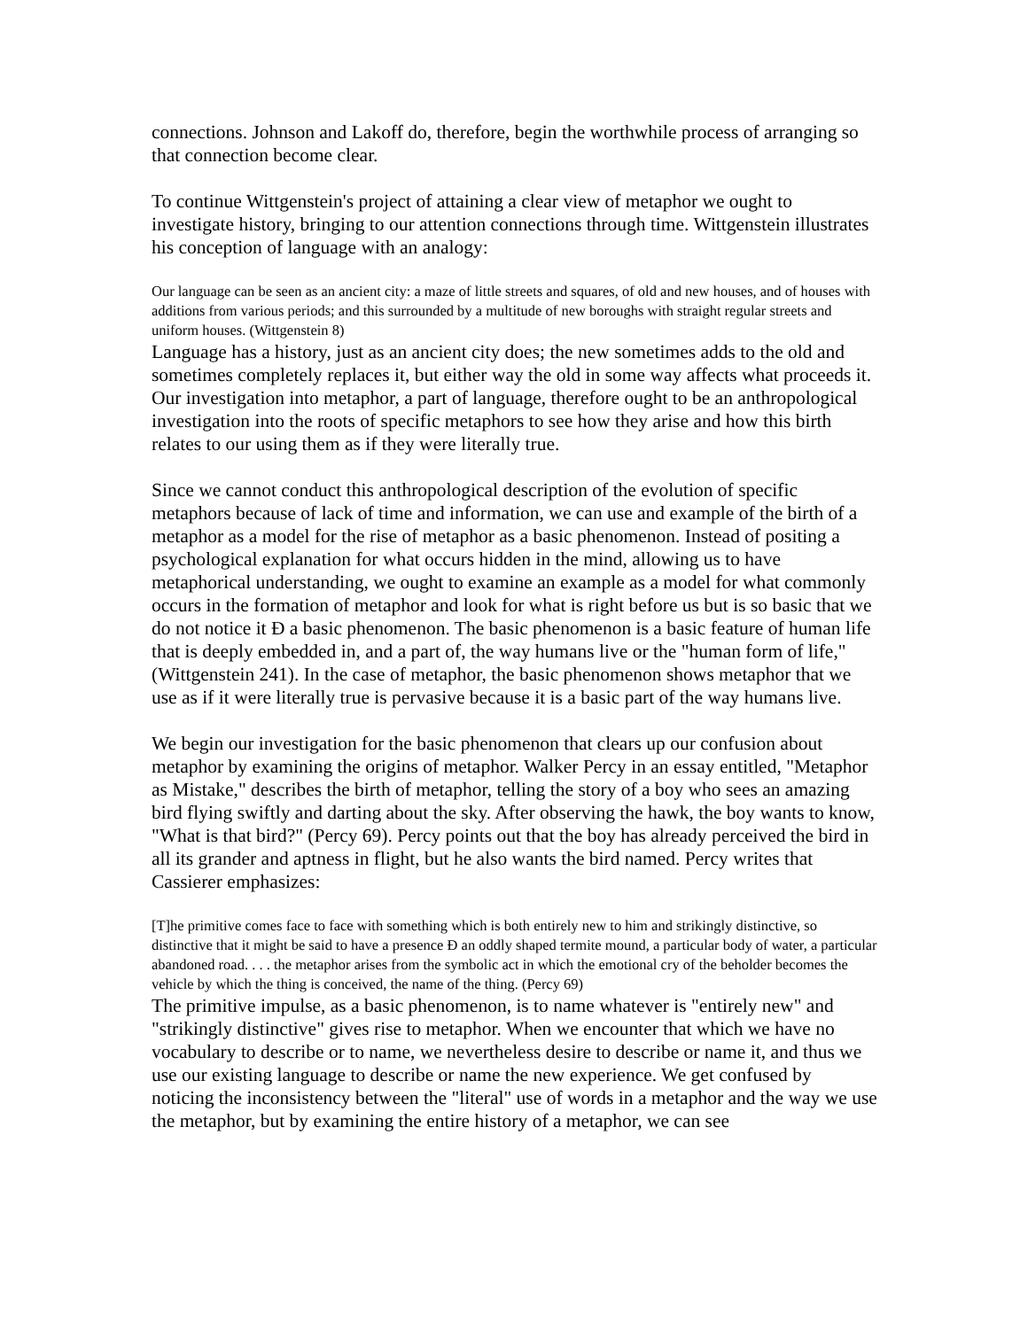connections. Johnson and Lakoff do, therefore, begin the worthwhile process of arranging so that connection become clear.
To continue Wittgenstein's project of attaining a clear view of metaphor we ought to investigate history, bringing to our attention connections through time. Wittgenstein illustrates his conception of language with an analogy:
Our language can be seen as an ancient city: a maze of little streets and squares, of old and new houses, and of houses with additions from various periods; and this surrounded by a multitude of new boroughs with straight regular streets and uniform houses. (Wittgenstein 8)
Language has a history, just as an ancient city does; the new sometimes adds to the old and sometimes completely replaces it, but either way the old in some way affects what proceeds it. Our investigation into metaphor, a part of language, therefore ought to be an anthropological investigation into the roots of specific metaphors to see how they arise and how this birth relates to our using them as if they were literally true.
Since we cannot conduct this anthropological description of the evolution of specific metaphors because of lack of time and information, we can use and example of the birth of a metaphor as a model for the rise of metaphor as a basic phenomenon. Instead of positing a psychological explanation for what occurs hidden in the mind, allowing us to have metaphorical understanding, we ought to examine an example as a model for what commonly occurs in the formation of metaphor and look for what is right before us but is so basic that we do not notice it Ð a basic phenomenon. The basic phenomenon is a basic feature of human life that is deeply embedded in, and a part of, the way humans live or the "human form of life," (Wittgenstein 241). In the case of metaphor, the basic phenomenon shows metaphor that we use as if it were literally true is pervasive because it is a basic part of the way humans live.
We begin our investigation for the basic phenomenon that clears up our confusion about metaphor by examining the origins of metaphor. Walker Percy in an essay entitled, "Metaphor as Mistake," describes the birth of metaphor, telling the story of a boy who sees an amazing bird flying swiftly and darting about the sky. After observing the hawk, the boy wants to know, "What is that bird?" (Percy 69). Percy points out that the boy has already perceived the bird in all its grander and aptness in flight, but he also wants the bird named. Percy writes that Cassierer emphasizes:
[T]he primitive comes face to face with something which is both entirely new to him and strikingly distinctive, so distinctive that it might be said to have a presence Ð an oddly shaped termite mound, a particular body of water, a particular abandoned road. . . . the metaphor arises from the symbolic act in which the emotional cry of the beholder becomes the vehicle by which the thing is conceived, the name of the thing. (Percy 69)
The primitive impulse, as a basic phenomenon, is to name whatever is "entirely new" and "strikingly distinctive" gives rise to metaphor. When we encounter that which we have no vocabulary to describe or to name, we nevertheless desire to describe or name it, and thus we use our existing language to describe or name the new experience. We get confused by noticing the inconsistency between the "literal" use of words in a metaphor and the way we use the metaphor, but by examining the entire history of a metaphor, we can see